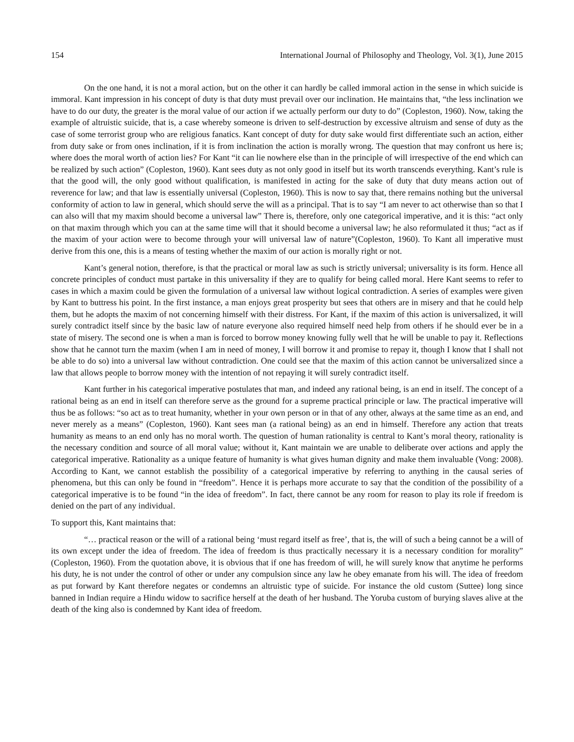154 International Journal of Philosophy and Theology, Vol. 3(1), June 2015
On the one hand, it is not a moral action, but on the other it can hardly be called immoral action in the sense in which suicide is immoral. Kant impression in his concept of duty is that duty must prevail over our inclination. He maintains that, “the less inclination we have to do our duty, the greater is the moral value of our action if we actually perform our duty to do” (Copleston, 1960). Now, taking the example of altruistic suicide, that is, a case whereby someone is driven to self-destruction by excessive altruism and sense of duty as the case of some terrorist group who are religious fanatics. Kant concept of duty for duty sake would first differentiate such an action, either from duty sake or from ones inclination, if it is from inclination the action is morally wrong. The question that may confront us here is; where does the moral worth of action lies? For Kant “it can lie nowhere else than in the principle of will irrespective of the end which can be realized by such action” (Copleston, 1960). Kant sees duty as not only good in itself but its worth transcends everything. Kant’s rule is that the good will, the only good without qualification, is manifested in acting for the sake of duty that duty means action out of reverence for law; and that law is essentially universal (Copleston, 1960). This is now to say that, there remains nothing but the universal conformity of action to law in general, which should serve the will as a principal. That is to say “I am never to act otherwise than so that I can also will that my maxim should become a universal law” There is, therefore, only one categorical imperative, and it is this: “act only on that maxim through which you can at the same time will that it should become a universal law; he also reformulated it thus; “act as if the maxim of your action were to become through your will universal law of nature”(Copleston, 1960). To Kant all imperative must derive from this one, this is a means of testing whether the maxim of our action is morally right or not.
Kant’s general notion, therefore, is that the practical or moral law as such is strictly universal; universality is its form. Hence all concrete principles of conduct must partake in this universality if they are to qualify for being called moral. Here Kant seems to refer to cases in which a maxim could be given the formulation of a universal law without logical contradiction. A series of examples were given by Kant to buttress his point. In the first instance, a man enjoys great prosperity but sees that others are in misery and that he could help them, but he adopts the maxim of not concerning himself with their distress. For Kant, if the maxim of this action is universalized, it will surely contradict itself since by the basic law of nature everyone also required himself need help from others if he should ever be in a state of misery. The second one is when a man is forced to borrow money knowing fully well that he will be unable to pay it. Reflections show that he cannot turn the maxim (when I am in need of money, I will borrow it and promise to repay it, though I know that I shall not be able to do so) into a universal law without contradiction. One could see that the maxim of this action cannot be universalized since a law that allows people to borrow money with the intention of not repaying it will surely contradict itself.
Kant further in his categorical imperative postulates that man, and indeed any rational being, is an end in itself. The concept of a rational being as an end in itself can therefore serve as the ground for a supreme practical principle or law. The practical imperative will thus be as follows: “so act as to treat humanity, whether in your own person or in that of any other, always at the same time as an end, and never merely as a means” (Copleston, 1960). Kant sees man (a rational being) as an end in himself. Therefore any action that treats humanity as means to an end only has no moral worth. The question of human rationality is central to Kant’s moral theory, rationality is the necessary condition and source of all moral value; without it, Kant maintain we are unable to deliberate over actions and apply the categorical imperative. Rationality as a unique feature of humanity is what gives human dignity and make them invaluable (Vong: 2008). According to Kant, we cannot establish the possibility of a categorical imperative by referring to anything in the causal series of phenomena, but this can only be found in “freedom”. Hence it is perhaps more accurate to say that the condition of the possibility of a categorical imperative is to be found “in the idea of freedom”. In fact, there cannot be any room for reason to play its role if freedom is denied on the part of any individual.
To support this, Kant maintains that:
“… practical reason or the will of a rational being ‘must regard itself as free’, that is, the will of such a being cannot be a will of its own except under the idea of freedom. The idea of freedom is thus practically necessary it is a necessary condition for morality” (Copleston, 1960). From the quotation above, it is obvious that if one has freedom of will, he will surely know that anytime he performs his duty, he is not under the control of other or under any compulsion since any law he obey emanate from his will. The idea of freedom as put forward by Kant therefore negates or condemns an altruistic type of suicide. For instance the old custom (Suttee) long since banned in Indian require a Hindu widow to sacrifice herself at the death of her husband. The Yoruba custom of burying slaves alive at the death of the king also is condemned by Kant idea of freedom.